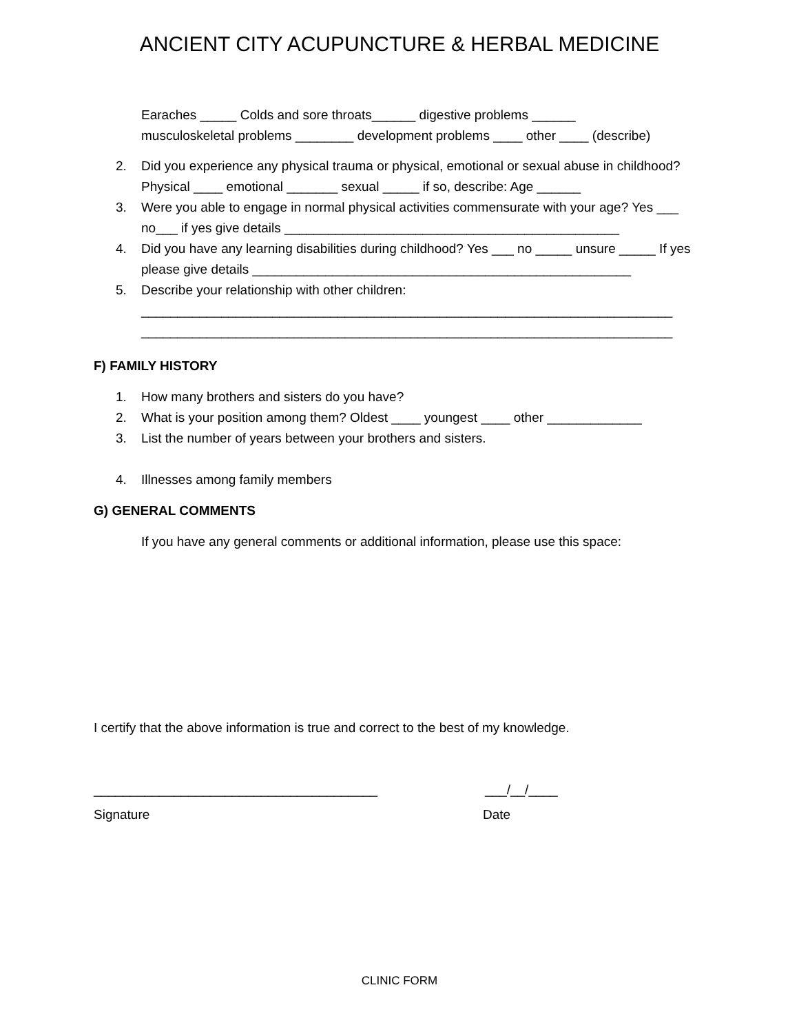ANCIENT CITY ACUPUNCTURE & HERBAL MEDICINE
Earaches _____ Colds and sore throats______ digestive problems ______
musculoskeletal problems ________ development problems ____ other ____ (describe)
2. Did you experience any physical trauma or physical, emotional or sexual abuse in childhood? Physical ____ emotional _______ sexual _____ if so, describe: Age ______
3. Were you able to engage in normal physical activities commensurate with your age? Yes ___ no___ if yes give details ______________________________________________
4. Did you have any learning disabilities during childhood? Yes ___ no _____ unsure _____ If yes please give details ____________________________________________________
5. Describe your relationship with other children:
_________________________________________________________________________
_________________________________________________________________________
F) FAMILY HISTORY
1. How many brothers and sisters do you have?
2. What is your position among them? Oldest ____ youngest ____ other _____________
3. List the number of years between your brothers and sisters.
4. Illnesses among family members
G) GENERAL COMMENTS
If you have any general comments or additional information, please use this space:
I certify that the above information is true and correct to the best of my knowledge.
_______________________________________ ___/__/____
Signature Date
CLINIC FORM